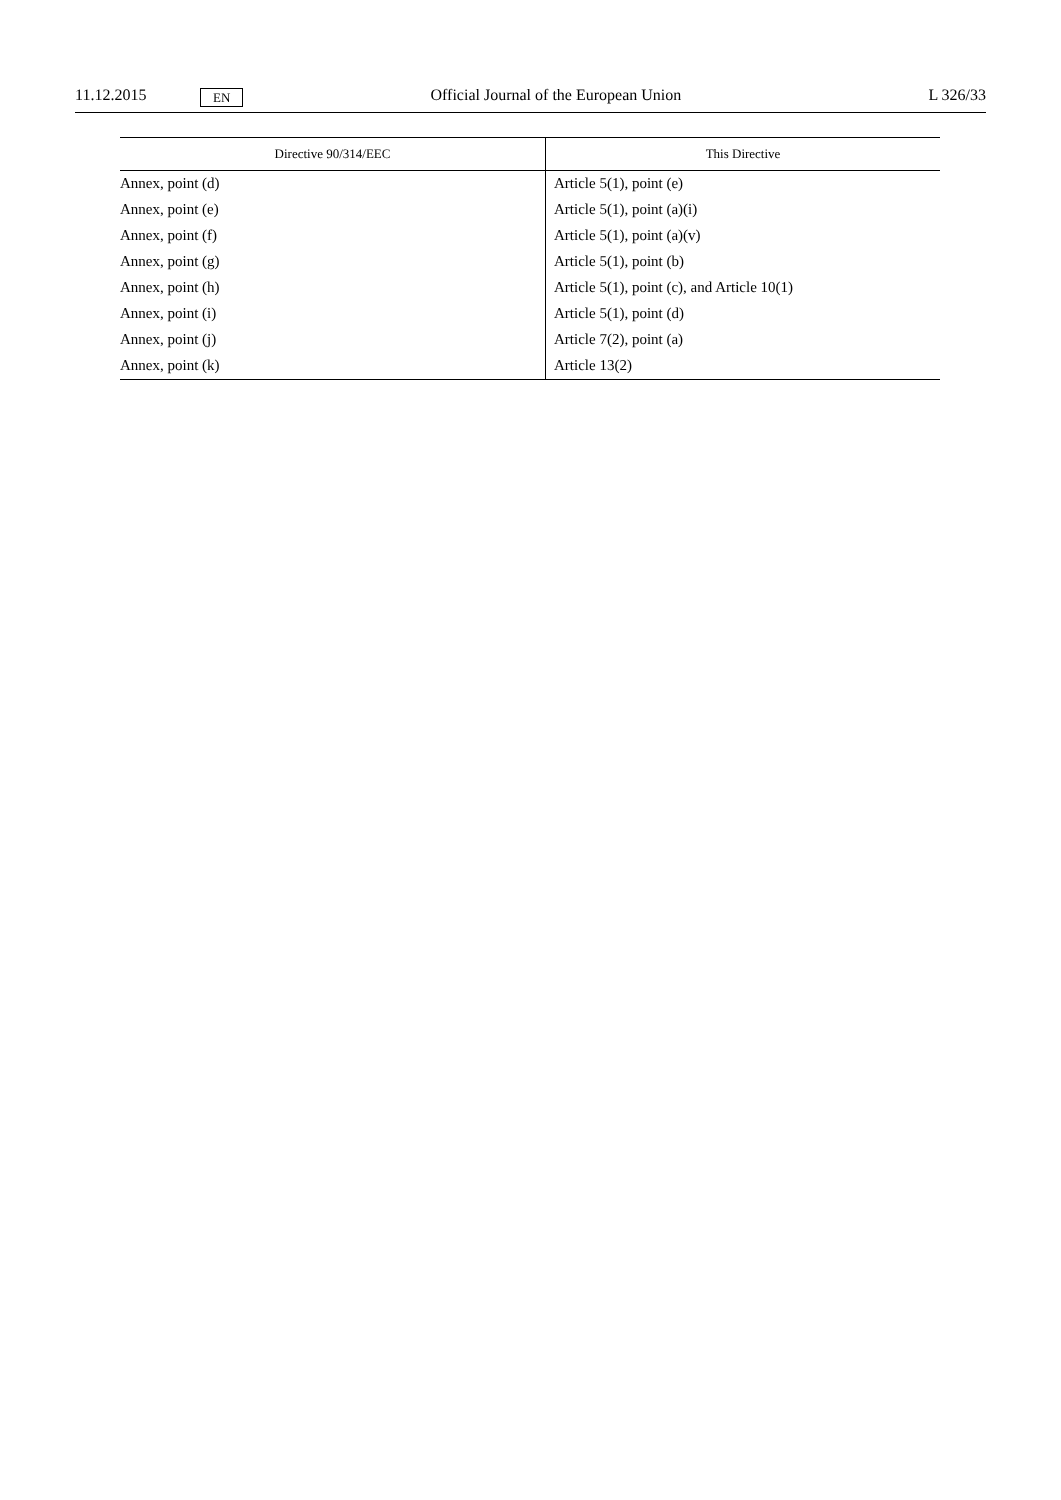11.12.2015 EN Official Journal of the European Union L 326/33
| Directive 90/314/EEC | This Directive |
| --- | --- |
| Annex, point (d) | Article 5(1), point (e) |
| Annex, point (e) | Article 5(1), point (a)(i) |
| Annex, point (f) | Article 5(1), point (a)(v) |
| Annex, point (g) | Article 5(1), point (b) |
| Annex, point (h) | Article 5(1), point (c), and Article 10(1) |
| Annex, point (i) | Article 5(1), point (d) |
| Annex, point (j) | Article 7(2), point (a) |
| Annex, point (k) | Article 13(2) |